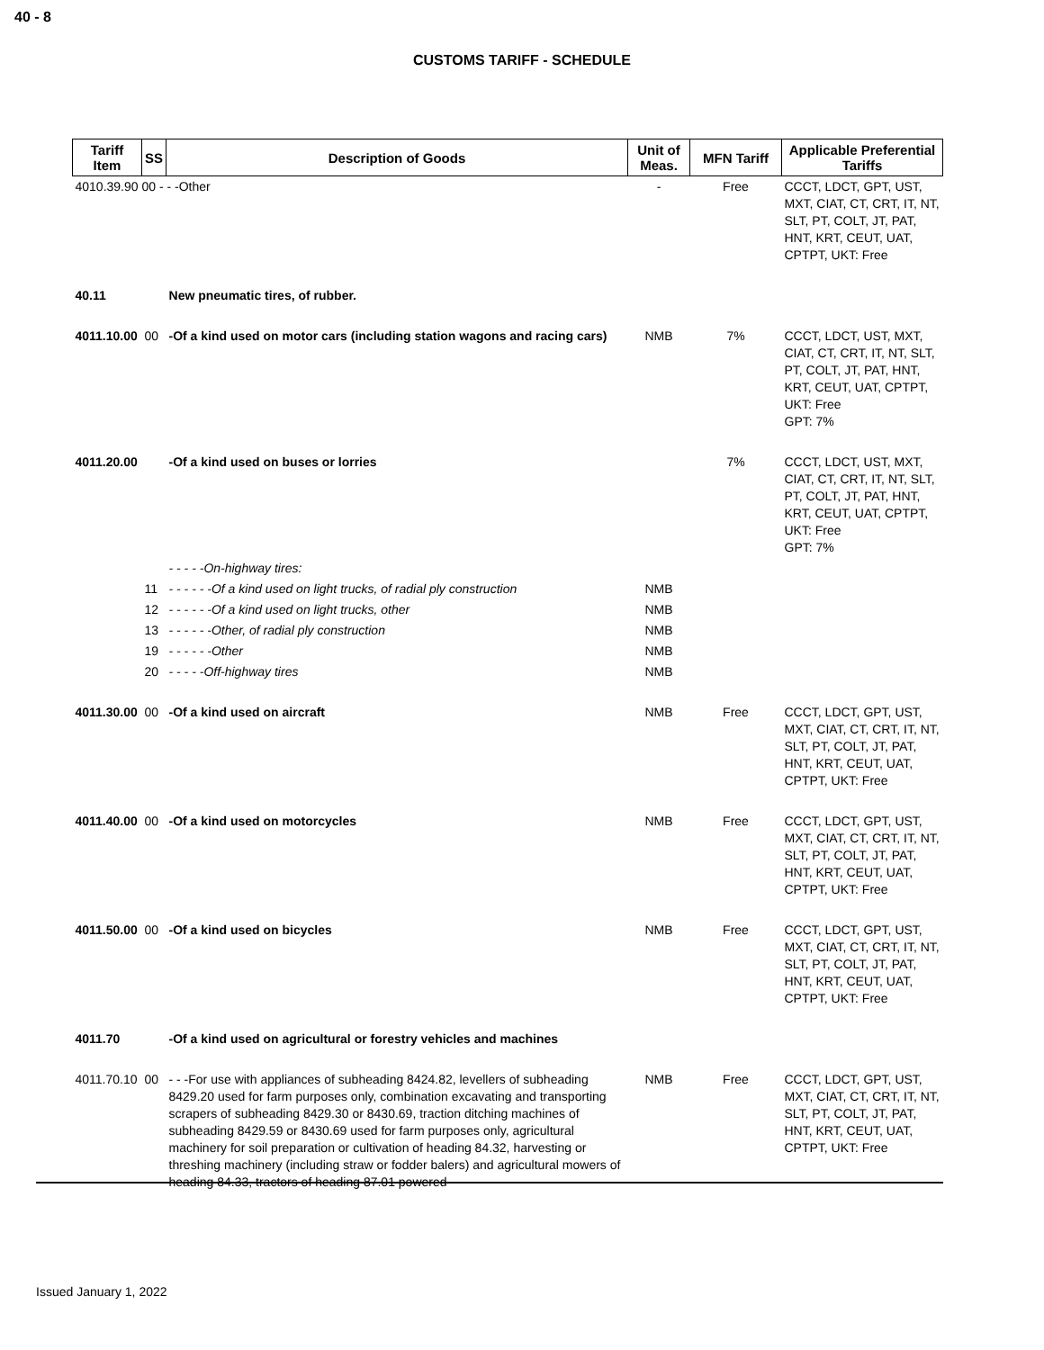40 - 8
CUSTOMS TARIFF - SCHEDULE
| Tariff Item | SS | Description of Goods | Unit of Meas. | MFN Tariff | Applicable Preferential Tariffs |
| --- | --- | --- | --- | --- | --- |
| 4010.39.90 00 - - -Other | | | - | Free | CCCT, LDCT, GPT, UST, MXT, CIAT, CT, CRT, IT, NT, SLT, PT, COLT, JT, PAT, HNT, KRT, CEUT, UAT, CPTPT, UKT: Free |
| 40.11 | | New pneumatic tires, of rubber. | | | |
| 4011.10.00 | 00 | -Of a kind used on motor cars (including station wagons and racing cars) | NMB | 7% | CCCT, LDCT, UST, MXT, CIAT, CT, CRT, IT, NT, SLT, PT, COLT, JT, PAT, HNT, KRT, CEUT, UAT, CPTPT, UKT: Free GPT: 7% |
| 4011.20.00 | | -Of a kind used on buses or lorries | | 7% | CCCT, LDCT, UST, MXT, CIAT, CT, CRT, IT, NT, SLT, PT, COLT, JT, PAT, HNT, KRT, CEUT, UAT, CPTPT, UKT: Free GPT: 7% |
| | | - - - - -On-highway tires: | | | |
| | 11 | - - - - - -Of a kind used on light trucks, of radial ply construction | NMB | | |
| | 12 | - - - - - -Of a kind used on light trucks, other | NMB | | |
| | 13 | - - - - - -Other, of radial ply construction | NMB | | |
| | 19 | - - - - - -Other | NMB | | |
| | 20 | - - - - -Off-highway tires | NMB | | |
| 4011.30.00 | 00 | -Of a kind used on aircraft | NMB | Free | CCCT, LDCT, GPT, UST, MXT, CIAT, CT, CRT, IT, NT, SLT, PT, COLT, JT, PAT, HNT, KRT, CEUT, UAT, CPTPT, UKT: Free |
| 4011.40.00 | 00 | -Of a kind used on motorcycles | NMB | Free | CCCT, LDCT, GPT, UST, MXT, CIAT, CT, CRT, IT, NT, SLT, PT, COLT, JT, PAT, HNT, KRT, CEUT, UAT, CPTPT, UKT: Free |
| 4011.50.00 | 00 | -Of a kind used on bicycles | NMB | Free | CCCT, LDCT, GPT, UST, MXT, CIAT, CT, CRT, IT, NT, SLT, PT, COLT, JT, PAT, HNT, KRT, CEUT, UAT, CPTPT, UKT: Free |
| 4011.70 | | -Of a kind used on agricultural or forestry vehicles and machines | | | |
| 4011.70.10 | 00 | - - -For use with appliances of subheading 8424.82, levellers of subheading 8429.20 used for farm purposes only, combination excavating and transporting scrapers of subheading 8429.30 or 8430.69, traction ditching machines of subheading 8429.59 or 8430.69 used for farm purposes only, agricultural machinery for soil preparation or cultivation of heading 84.32, harvesting or threshing machinery (including straw or fodder balers) and agricultural mowers of heading 84.33, tractors of heading 87.01 powered | NMB | Free | CCCT, LDCT, GPT, UST, MXT, CIAT, CT, CRT, IT, NT, SLT, PT, COLT, JT, PAT, HNT, KRT, CEUT, UAT, CPTPT, UKT: Free |
Issued January 1, 2022